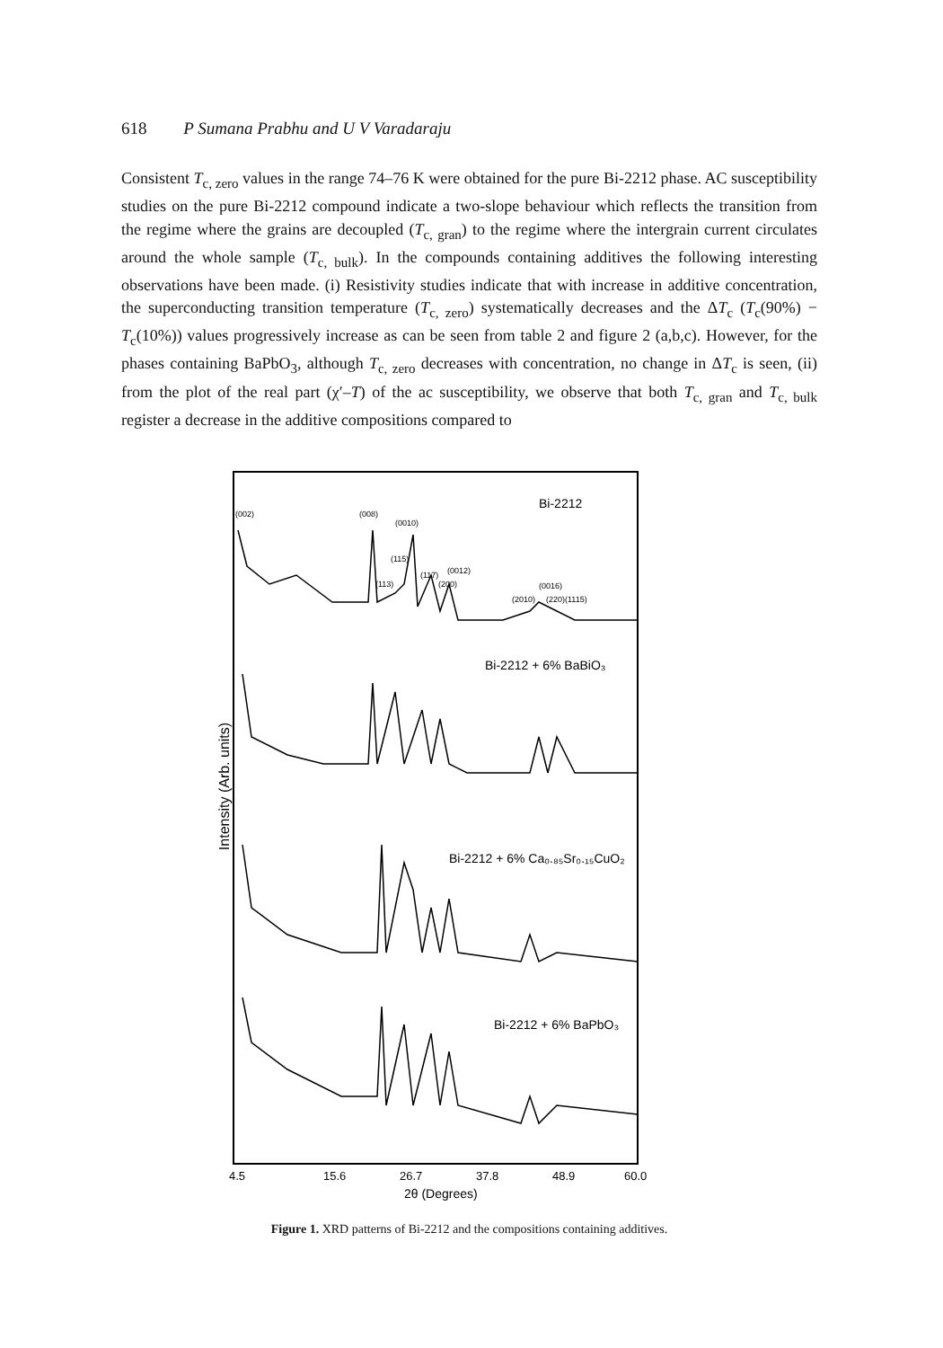618 P Sumana Prabhu and U V Varadaraju
Consistent T<sub>c, zero</sub> values in the range 74–76 K were obtained for the pure Bi-2212 phase. AC susceptibility studies on the pure Bi-2212 compound indicate a two-slope behaviour which reflects the transition from the regime where the grains are decoupled (T<sub>c, gran</sub>) to the regime where the intergrain current circulates around the whole sample (T<sub>c, bulk</sub>). In the compounds containing additives the following interesting observations have been made. (i) Resistivity studies indicate that with increase in additive concentration, the superconducting transition temperature (T<sub>c, zero</sub>) systematically decreases and the ΔT<sub>c</sub> (T<sub>c</sub>(90%) − T<sub>c</sub>(10%)) values progressively increase as can be seen from table 2 and figure 2 (a,b,c). However, for the phases containing BaPbO<sub>3</sub>, although T<sub>c, zero</sub> decreases with concentration, no change in ΔT<sub>c</sub> is seen, (ii) from the plot of the real part (χ′–T) of the ac susceptibility, we observe that both T<sub>c, gran</sub> and T<sub>c, bulk</sub> register a decrease in the additive compositions compared to
Intensity (Arb. units)
Bi-2212
(002)
(008)
(0010)
(115)
(113)
(117)
(0012)
(200)
(0016)
(2010)
(220)(1115)
Bi-2212 + 6% BaBiO₃
Bi-2212 + 6% Ca₀.₈₅Sr₀.₁₅CuO₂
Bi-2212 + 6% BaPbO₃
4.5
15.6
26.7
37.8
48.9
60.0
2θ (Degrees)
Figure 1. XRD patterns of Bi-2212 and the compositions containing additives.